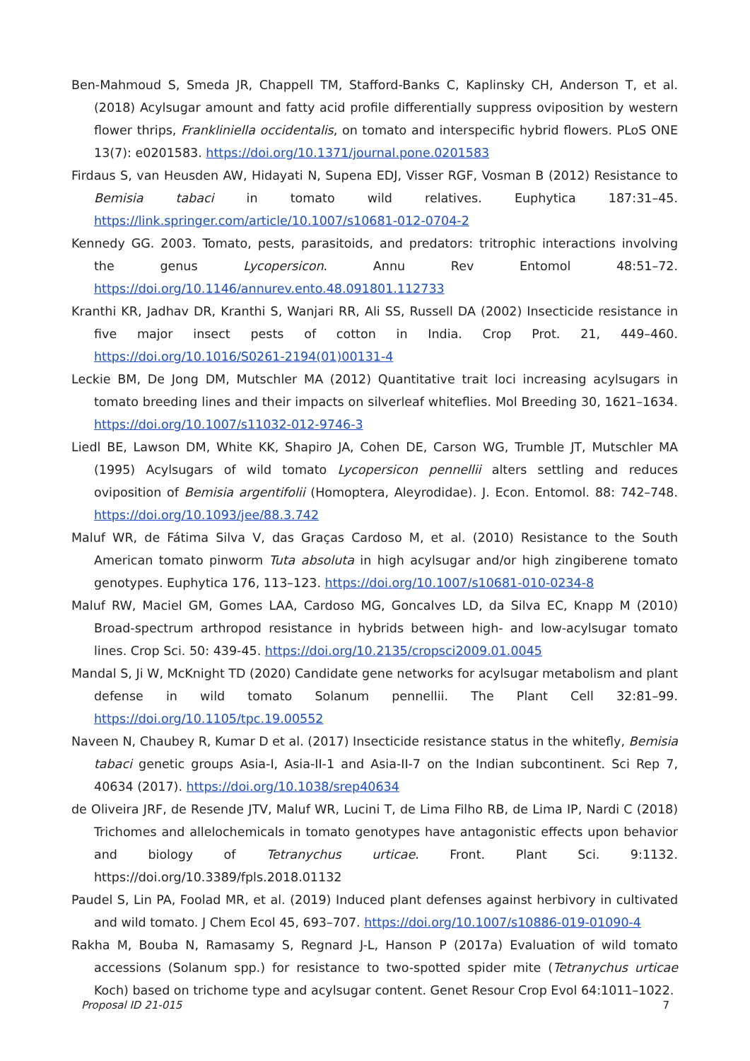Ben-Mahmoud S, Smeda JR, Chappell TM, Stafford-Banks C, Kaplinsky CH, Anderson T, et al. (2018) Acylsugar amount and fatty acid profile differentially suppress oviposition by western flower thrips, Frankliniella occidentalis, on tomato and interspecific hybrid flowers. PLoS ONE 13(7): e0201583. https://doi.org/10.1371/journal.pone.0201583
Firdaus S, van Heusden AW, Hidayati N, Supena EDJ, Visser RGF, Vosman B (2012) Resistance to Bemisia tabaci in tomato wild relatives. Euphytica 187:31–45. https://link.springer.com/article/10.1007/s10681-012-0704-2
Kennedy GG. 2003. Tomato, pests, parasitoids, and predators: tritrophic interactions involving the genus Lycopersicon. Annu Rev Entomol 48:51–72. https://doi.org/10.1146/annurev.ento.48.091801.112733
Kranthi KR, Jadhav DR, Kranthi S, Wanjari RR, Ali SS, Russell DA (2002) Insecticide resistance in five major insect pests of cotton in India. Crop Prot. 21, 449–460. https://doi.org/10.1016/S0261-2194(01)00131-4
Leckie BM, De Jong DM, Mutschler MA (2012) Quantitative trait loci increasing acylsugars in tomato breeding lines and their impacts on silverleaf whiteflies. Mol Breeding 30, 1621–1634. https://doi.org/10.1007/s11032-012-9746-3
Liedl BE, Lawson DM, White KK, Shapiro JA, Cohen DE, Carson WG, Trumble JT, Mutschler MA (1995) Acylsugars of wild tomato Lycopersicon pennellii alters settling and reduces oviposition of Bemisia argentifolii (Homoptera, Aleyrodidae). J. Econ. Entomol. 88: 742–748. https://doi.org/10.1093/jee/88.3.742
Maluf WR, de Fátima Silva V, das Graças Cardoso M, et al. (2010) Resistance to the South American tomato pinworm Tuta absoluta in high acylsugar and/or high zingiberene tomato genotypes. Euphytica 176, 113–123. https://doi.org/10.1007/s10681-010-0234-8
Maluf RW, Maciel GM, Gomes LAA, Cardoso MG, Goncalves LD, da Silva EC, Knapp M (2010) Broad-spectrum arthropod resistance in hybrids between high- and low-acylsugar tomato lines. Crop Sci. 50: 439-45. https://doi.org/10.2135/cropsci2009.01.0045
Mandal S, Ji W, McKnight TD (2020) Candidate gene networks for acylsugar metabolism and plant defense in wild tomato Solanum pennellii. The Plant Cell 32:81–99. https://doi.org/10.1105/tpc.19.00552
Naveen N, Chaubey R, Kumar D et al. (2017) Insecticide resistance status in the whitefly, Bemisia tabaci genetic groups Asia-I, Asia-II-1 and Asia-II-7 on the Indian subcontinent. Sci Rep 7, 40634 (2017). https://doi.org/10.1038/srep40634
de Oliveira JRF, de Resende JTV, Maluf WR, Lucini T, de Lima Filho RB, de Lima IP, Nardi C (2018) Trichomes and allelochemicals in tomato genotypes have antagonistic effects upon behavior and biology of Tetranychus urticae. Front. Plant Sci. 9:1132. https://doi.org/10.3389/fpls.2018.01132
Paudel S, Lin PA, Foolad MR, et al. (2019) Induced plant defenses against herbivory in cultivated and wild tomato. J Chem Ecol 45, 693–707. https://doi.org/10.1007/s10886-019-01090-4
Rakha M, Bouba N, Ramasamy S, Regnard J-L, Hanson P (2017a) Evaluation of wild tomato accessions (Solanum spp.) for resistance to two-spotted spider mite (Tetranychus urticae Koch) based on trichome type and acylsugar content. Genet Resour Crop Evol 64:1011–1022.
Proposal ID 21-015 7